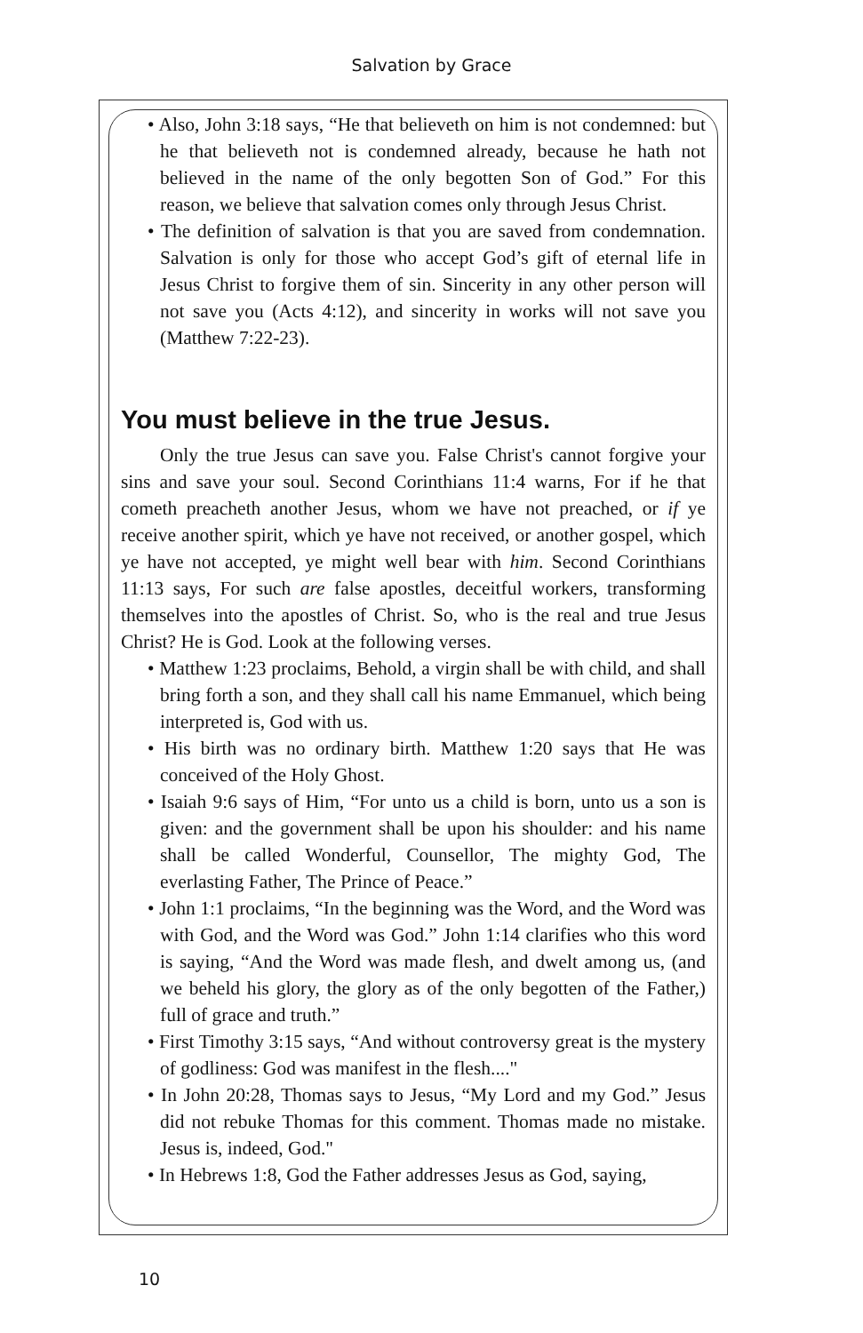Salvation by Grace
• Also, John 3:18 says, “He that believeth on him is not condemned: but he that believeth not is condemned already, because he hath not believed in the name of the only begotten Son of God.” For this reason, we believe that salvation comes only through Jesus Christ.
• The definition of salvation is that you are saved from condemnation. Salvation is only for those who accept God’s gift of eternal life in Jesus Christ to forgive them of sin. Sincerity in any other person will not save you (Acts 4:12), and sincerity in works will not save you (Matthew 7:22-23).
You must believe in the true Jesus.
Only the true Jesus can save you. False Christ's cannot forgive your sins and save your soul. Second Corinthians 11:4 warns, For if he that cometh preacheth another Jesus, whom we have not preached, or if ye receive another spirit, which ye have not received, or another gospel, which ye have not accepted, ye might well bear with him. Second Corinthians 11:13 says, For such are false apostles, deceitful workers, transforming themselves into the apostles of Christ. So, who is the real and true Jesus Christ? He is God. Look at the following verses.
• Matthew 1:23 proclaims, Behold, a virgin shall be with child, and shall bring forth a son, and they shall call his name Emmanuel, which being interpreted is, God with us.
• His birth was no ordinary birth. Matthew 1:20 says that He was conceived of the Holy Ghost.
• Isaiah 9:6 says of Him, “For unto us a child is born, unto us a son is given: and the government shall be upon his shoulder: and his name shall be called Wonderful, Counsellor, The mighty God, The everlasting Father, The Prince of Peace.”
• John 1:1 proclaims, “In the beginning was the Word, and the Word was with God, and the Word was God.” John 1:14 clarifies who this word is saying, “And the Word was made flesh, and dwelt among us, (and we beheld his glory, the glory as of the only begotten of the Father,) full of grace and truth.”
• First Timothy 3:15 says, “And without controversy great is the mystery of godliness: God was manifest in the flesh...."
• In John 20:28, Thomas says to Jesus, “My Lord and my God.” Jesus did not rebuke Thomas for this comment. Thomas made no mistake. Jesus is, indeed, God."
• In Hebrews 1:8, God the Father addresses Jesus as God, saying,
10